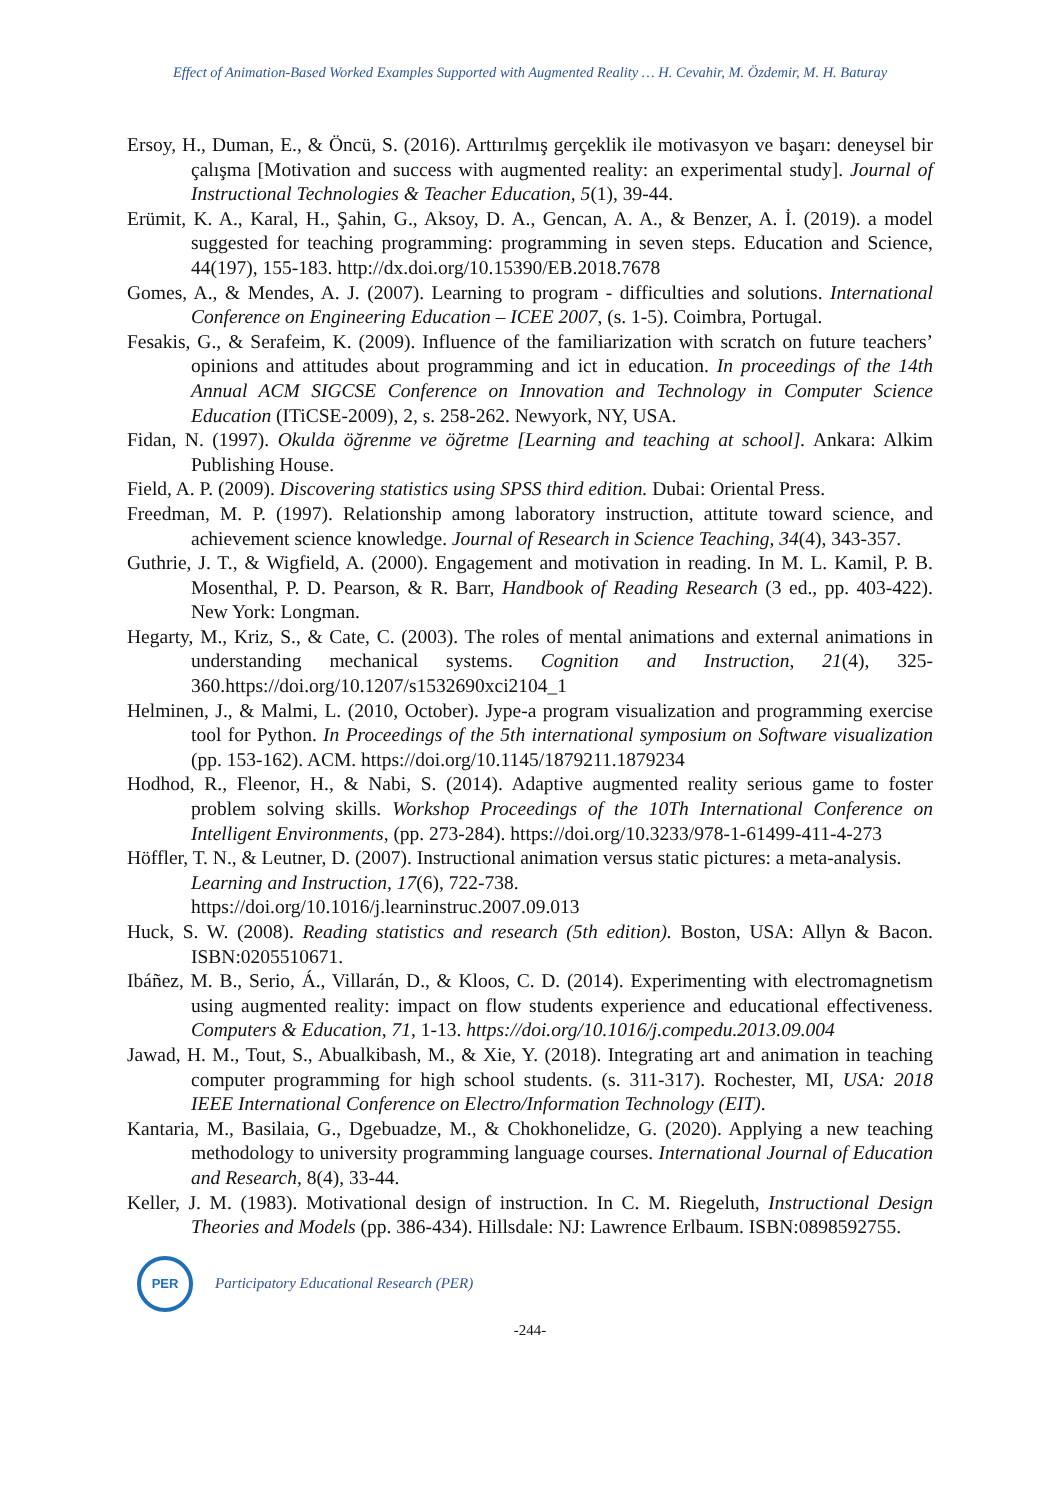Effect of Animation-Based Worked Examples Supported with Augmented Reality … H. Cevahir, M. Özdemir, M. H. Baturay
Ersoy, H., Duman, E., & Öncü, S. (2016). Arttırılmış gerçeklik ile motivasyon ve başarı: deneysel bir çalışma [Motivation and success with augmented reality: an experimental study]. Journal of Instructional Technologies & Teacher Education, 5(1), 39-44.
Erümit, K. A., Karal, H., Şahin, G., Aksoy, D. A., Gencan, A. A., & Benzer, A. İ. (2019). a model suggested for teaching programming: programming in seven steps. Education and Science, 44(197), 155-183. http://dx.doi.org/10.15390/EB.2018.7678
Gomes, A., & Mendes, A. J. (2007). Learning to program - difficulties and solutions. International Conference on Engineering Education – ICEE 2007, (s. 1-5). Coimbra, Portugal.
Fesakis, G., & Serafeim, K. (2009). Influence of the familiarization with scratch on future teachers’ opinions and attitudes about programming and ict in education. In proceedings of the 14th Annual ACM SIGCSE Conference on Innovation and Technology in Computer Science Education (ITiCSE-2009), 2, s. 258-262. Newyork, NY, USA.
Fidan, N. (1997). Okulda öğrenme ve öğretme [Learning and teaching at school]. Ankara: Alkim Publishing House.
Field, A. P. (2009). Discovering statistics using SPSS third edition. Dubai: Oriental Press.
Freedman, M. P. (1997). Relationship among laboratory instruction, attitute toward science, and achievement science knowledge. Journal of Research in Science Teaching, 34(4), 343-357.
Guthrie, J. T., & Wigfield, A. (2000). Engagement and motivation in reading. In M. L. Kamil, P. B. Mosenthal, P. D. Pearson, & R. Barr, Handbook of Reading Research (3 ed., pp. 403-422). New York: Longman.
Hegarty, M., Kriz, S., & Cate, C. (2003). The roles of mental animations and external animations in understanding mechanical systems. Cognition and Instruction, 21(4), 325-360.https://doi.org/10.1207/s1532690xci2104_1
Helminen, J., & Malmi, L. (2010, October). Jype-a program visualization and programming exercise tool for Python. In Proceedings of the 5th international symposium on Software visualization (pp. 153-162). ACM. https://doi.org/10.1145/1879211.1879234
Hodhod, R., Fleenor, H., & Nabi, S. (2014). Adaptive augmented reality serious game to foster problem solving skills. Workshop Proceedings of the 10Th International Conference on Intelligent Environments, (pp. 273-284). https://doi.org/10.3233/978-1-61499-411-4-273
Höffler, T. N., & Leutner, D. (2007). Instructional animation versus static pictures: a meta-analysis. Learning and Instruction, 17(6), 722-738.
https://doi.org/10.1016/j.learninstruc.2007.09.013
Huck, S. W. (2008). Reading statistics and research (5th edition). Boston, USA: Allyn & Bacon. ISBN:0205510671.
Ibáñez, M. B., Serio, Á., Villarán, D., & Kloos, C. D. (2014). Experimenting with electromagnetism using augmented reality: impact on flow students experience and educational effectiveness. Computers & Education, 71, 1-13. https://doi.org/10.1016/j.compedu.2013.09.004
Jawad, H. M., Tout, S., Abualkibash, M., & Xie, Y. (2018). Integrating art and animation in teaching computer programming for high school students. (s. 311-317). Rochester, MI, USA: 2018 IEEE International Conference on Electro/Information Technology (EIT).
Kantaria, M., Basilaia, G., Dgebuadze, M., & Chokhonelidze, G. (2020). Applying a new teaching methodology to university programming language courses. International Journal of Education and Research, 8(4), 33-44.
Keller, J. M. (1983). Motivational design of instruction. In C. M. Riegeluth, Instructional Design Theories and Models (pp. 386-434). Hillsdale: NJ: Lawrence Erlbaum. ISBN:0898592755.
PER
Participatory Educational Research (PER)
-244-